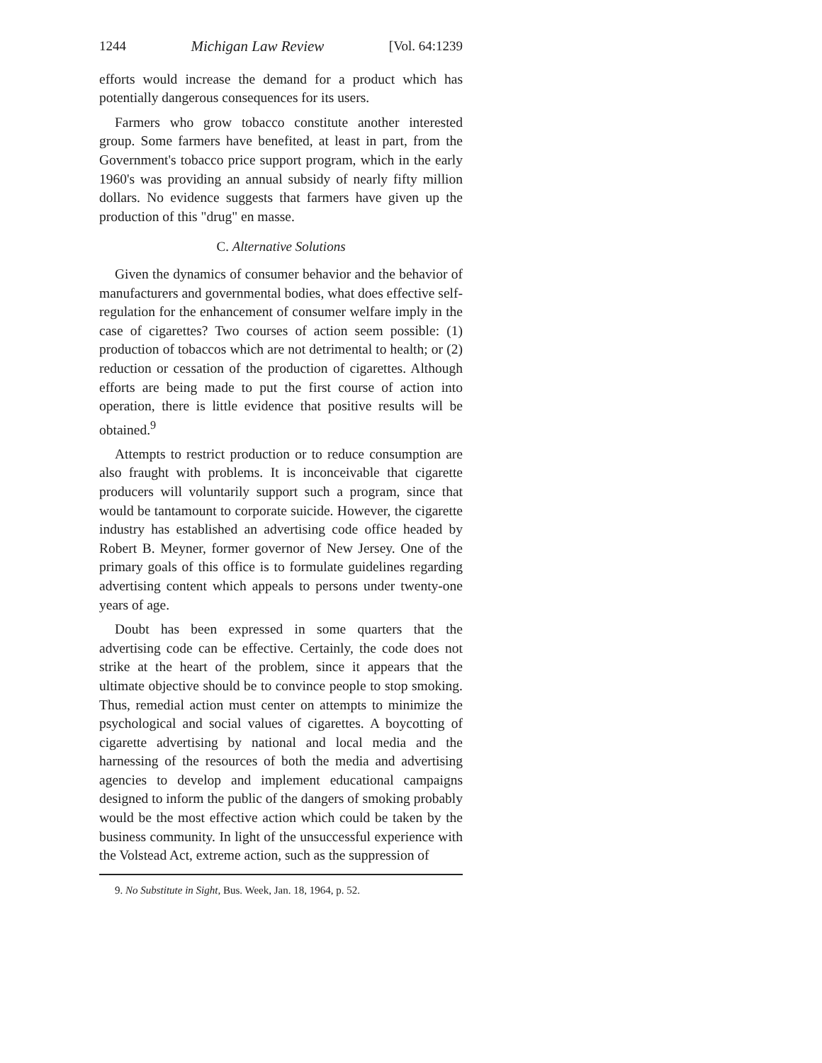1244 Michigan Law Review [Vol. 64:1239
efforts would increase the demand for a product which has potentially dangerous consequences for its users.
Farmers who grow tobacco constitute another interested group. Some farmers have benefited, at least in part, from the Government's tobacco price support program, which in the early 1960's was providing an annual subsidy of nearly fifty million dollars. No evidence suggests that farmers have given up the production of this "drug" en masse.
C. Alternative Solutions
Given the dynamics of consumer behavior and the behavior of manufacturers and governmental bodies, what does effective self-regulation for the enhancement of consumer welfare imply in the case of cigarettes? Two courses of action seem possible: (1) production of tobaccos which are not detrimental to health; or (2) reduction or cessation of the production of cigarettes. Although efforts are being made to put the first course of action into operation, there is little evidence that positive results will be obtained.<sup>9</sup>
Attempts to restrict production or to reduce consumption are also fraught with problems. It is inconceivable that cigarette producers will voluntarily support such a program, since that would be tantamount to corporate suicide. However, the cigarette industry has established an advertising code office headed by Robert B. Meyner, former governor of New Jersey. One of the primary goals of this office is to formulate guidelines regarding advertising content which appeals to persons under twenty-one years of age.
Doubt has been expressed in some quarters that the advertising code can be effective. Certainly, the code does not strike at the heart of the problem, since it appears that the ultimate objective should be to convince people to stop smoking. Thus, remedial action must center on attempts to minimize the psychological and social values of cigarettes. A boycotting of cigarette advertising by national and local media and the harnessing of the resources of both the media and advertising agencies to develop and implement educational campaigns designed to inform the public of the dangers of smoking probably would be the most effective action which could be taken by the business community. In light of the unsuccessful experience with the Volstead Act, extreme action, such as the suppression of
9. No Substitute in Sight, Bus. Week, Jan. 18, 1964, p. 52.